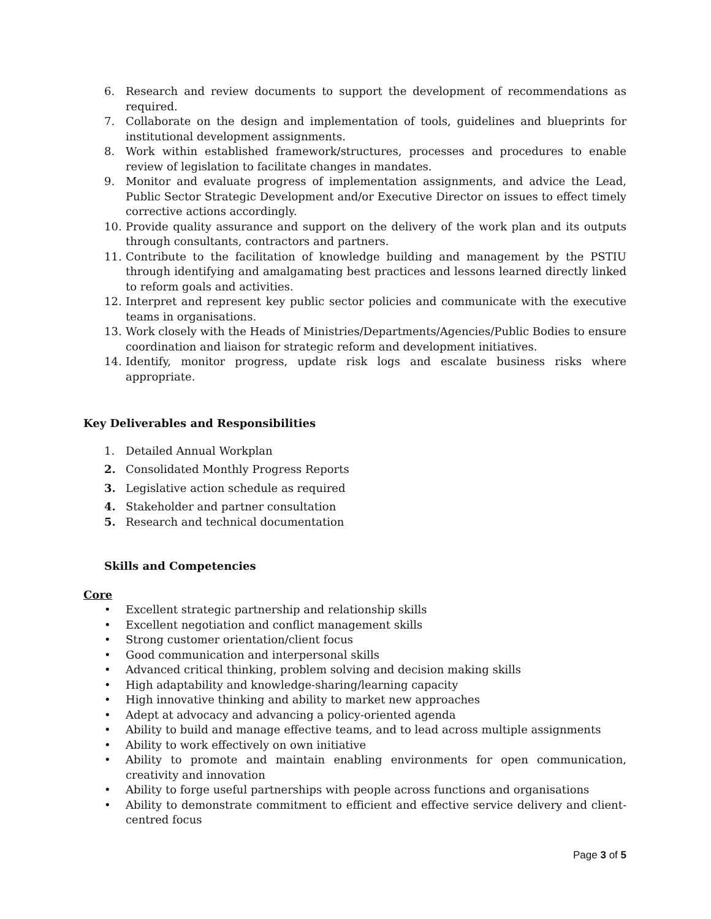6. Research and review documents to support the development of recommendations as required.
7. Collaborate on the design and implementation of tools, guidelines and blueprints for institutional development assignments.
8. Work within established framework/structures, processes and procedures to enable review of legislation to facilitate changes in mandates.
9. Monitor and evaluate progress of implementation assignments, and advice the Lead, Public Sector Strategic Development and/or Executive Director on issues to effect timely corrective actions accordingly.
10. Provide quality assurance and support on the delivery of the work plan and its outputs through consultants, contractors and partners.
11. Contribute to the facilitation of knowledge building and management by the PSTIU through identifying and amalgamating best practices and lessons learned directly linked to reform goals and activities.
12. Interpret and represent key public sector policies and communicate with the executive teams in organisations.
13. Work closely with the Heads of Ministries/Departments/Agencies/Public Bodies to ensure coordination and liaison for strategic reform and development initiatives.
14. Identify, monitor progress, update risk logs and escalate business risks where appropriate.
Key Deliverables and Responsibilities
1. Detailed Annual Workplan
2. Consolidated Monthly Progress Reports
3. Legislative action schedule as required
4. Stakeholder and partner consultation
5. Research and technical documentation
Skills and Competencies
Core
• Excellent strategic partnership and relationship skills
• Excellent negotiation and conflict management skills
• Strong customer orientation/client focus
• Good communication and interpersonal skills
• Advanced critical thinking, problem solving and decision making skills
• High adaptability and knowledge-sharing/learning capacity
• High innovative thinking and ability to market new approaches
• Adept at advocacy and advancing a policy-oriented agenda
• Ability to build and manage effective teams, and to lead across multiple assignments
• Ability to work effectively on own initiative
• Ability to promote and maintain enabling environments for open communication, creativity and innovation
• Ability to forge useful partnerships with people across functions and organisations
• Ability to demonstrate commitment to efficient and effective service delivery and client-centred focus
Page 3 of 5